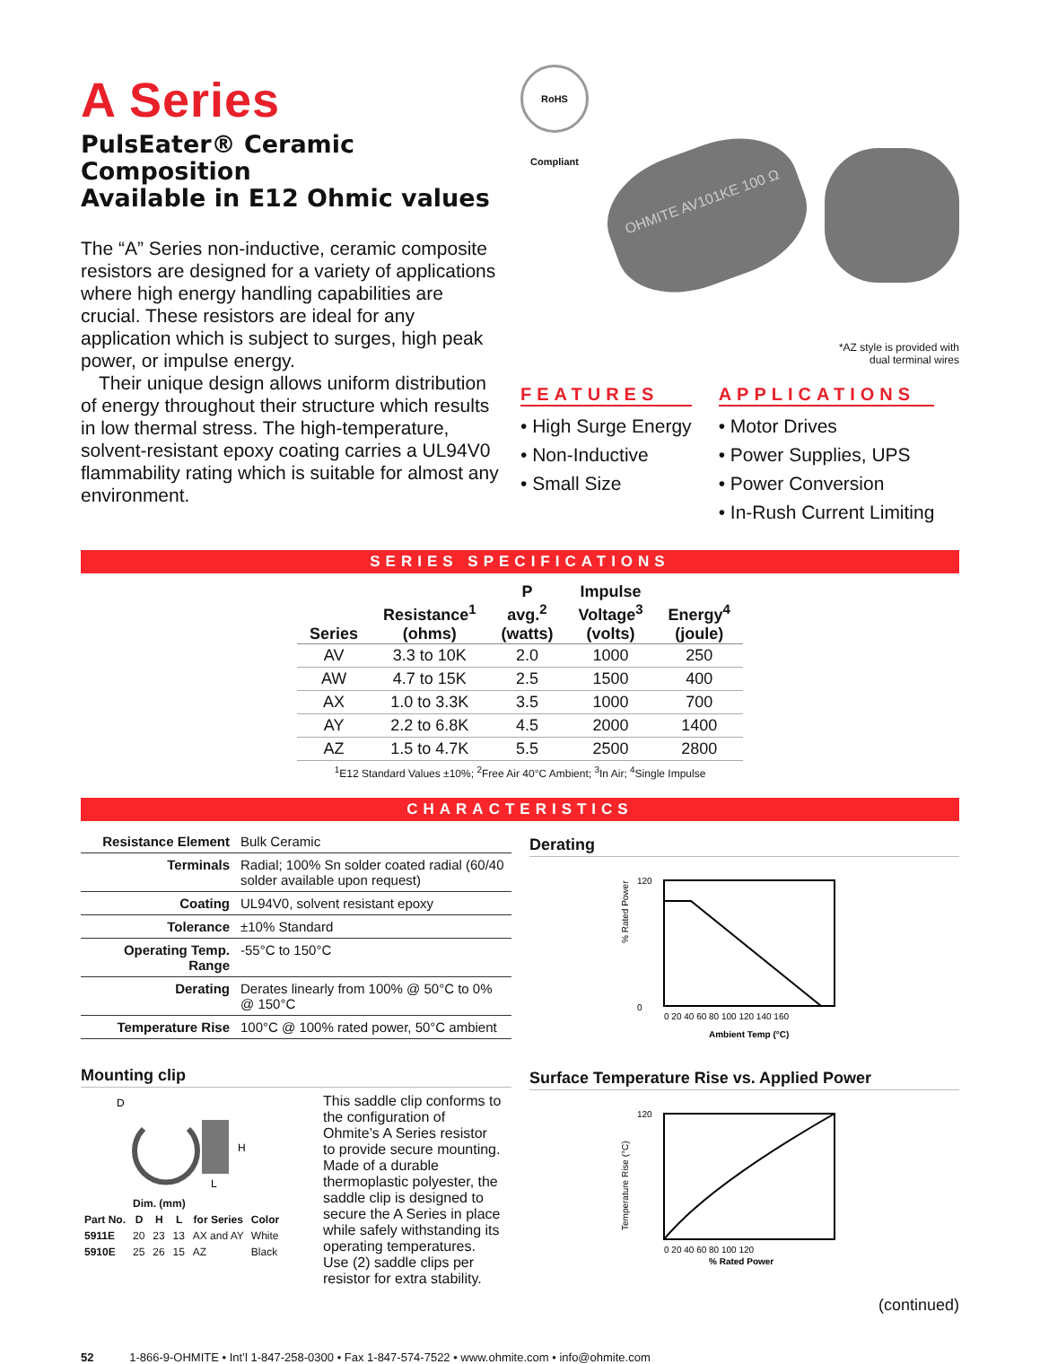A Series
PulsEater® Ceramic Composition
Available in E12 Ohmic values
The “A” Series non-inductive, ceramic composite resistors are designed for a variety of applications where high energy handling capabilities are crucial. These resistors are ideal for any application which is subject to surges, high peak power, or impulse energy.
Their unique design allows uniform distribution of energy throughout their structure which results in low thermal stress. The high-temperature, solvent-resistant epoxy coating carries a UL94V0 flammability rating which is suitable for almost any environment.
RoHS Compliant
OHMITE AV101KE 100 Ω
*AZ style is provided with
dual terminal wires
FEATURES
• High Surge Energy
• Non-Inductive
• Small Size
APPLICATIONS
• Motor Drives
• Power Supplies, UPS
• Power Conversion
• In-Rush Current Limiting
SERIES SPECIFICATIONS
| Series | Resistance<sup>1</sup> (ohms) | P avg.<sup>2</sup> (watts) | Impulse Voltage<sup>3</sup> (volts) | Energy<sup>4</sup> (joule) |
| --- | --- | --- | --- | --- |
| AV | 3.3 to 10K | 2.0 | 1000 | 250 |
| AW | 4.7 to 15K | 2.5 | 1500 | 400 |
| AX | 1.0 to 3.3K | 3.5 | 1000 | 700 |
| AY | 2.2 to 6.8K | 4.5 | 2000 | 1400 |
| AZ | 1.5 to 4.7K | 5.5 | 2500 | 2800 |
<sup>1</sup> E12 Standard Values ±10%; <sup>2</sup>Free Air 40°C Ambient; <sup>3</sup>In Air; <sup>4</sup>Single Impulse
CHARACTERISTICS
| Resistance Element | Bulk Ceramic |
| Terminals | Radial; 100% Sn solder coated radial (60/40 solder available upon request) |
| Coating | UL94V0, solvent resistant epoxy |
| Tolerance | ±10% Standard |
| Operating Temp. Range | -55°C to 150°C |
| Derating | Derates linearly from 100% @ 50°C to 0% @ 150°C |
| Temperature Rise | 100°C @ 100% rated power, 50°C ambient |
Mounting clip
D
H
L
| | Dim. (mm) | | | | |
| --- | --- | --- | --- | --- | --- |
| Part No. | D | H | L | for Series | Color |
| 5911E | 20 | 23 | 13 | AX and AY | White |
| 5910E | 25 | 26 | 15 | AZ | Black |
This saddle clip conforms to the configuration of Ohmite’s A Series resistor to provide secure mounting. Made of a durable thermoplastic polyester, the saddle clip is designed to secure the A Series in place while safely withstanding its operating temperatures. Use (2) saddle clips per resistor for extra stability.
Derating
% Rated Power
120
0
0 20 40 60 80 100 120 140 160
Ambient Temp (°C)
Surface Temperature Rise vs. Applied Power
Temperature Rise (°C)
120
0 20 40 60 80 100 120
% Rated Power
(continued)
52 1-866-9-OHMITE • Int’l 1-847-258-0300 • Fax 1-847-574-7522 • www.ohmite.com • info@ohmite.com